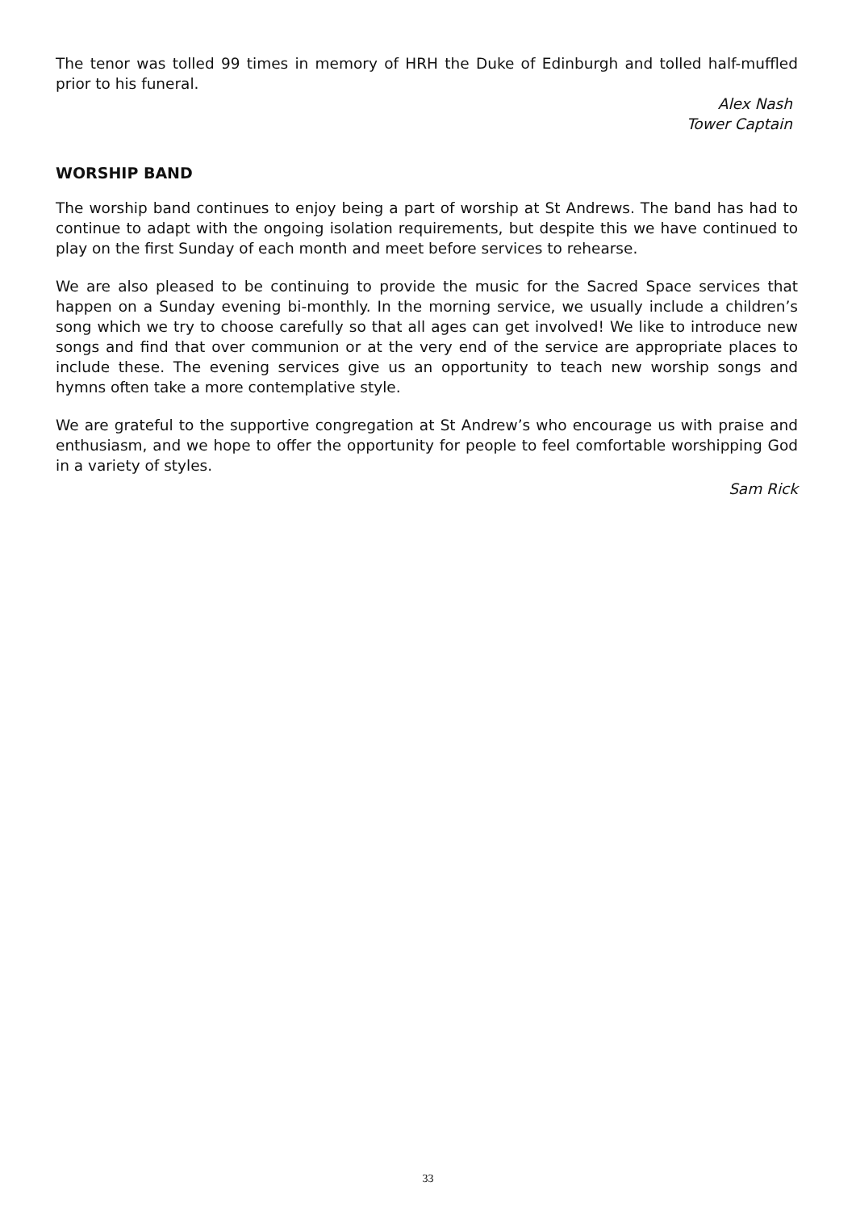The tenor was tolled 99 times in memory of HRH the Duke of Edinburgh and tolled half-muffled prior to his funeral.
Alex Nash
Tower Captain
WORSHIP BAND
The worship band continues to enjoy being a part of worship at St Andrews. The band has had to continue to adapt with the ongoing isolation requirements, but despite this we have continued to play on the first Sunday of each month and meet before services to rehearse.
We are also pleased to be continuing to provide the music for the Sacred Space services that happen on a Sunday evening bi-monthly. In the morning service, we usually include a children’s song which we try to choose carefully so that all ages can get involved! We like to introduce new songs and find that over communion or at the very end of the service are appropriate places to include these. The evening services give us an opportunity to teach new worship songs and hymns often take a more contemplative style.
We are grateful to the supportive congregation at St Andrew’s who encourage us with praise and enthusiasm, and we hope to offer the opportunity for people to feel comfortable worshipping God in a variety of styles.
Sam Rick
33